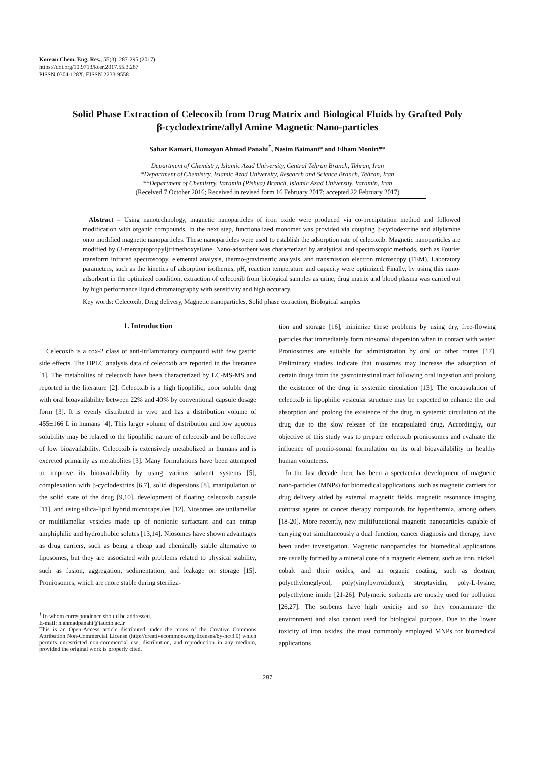Korean Chem. Eng. Res., 55(3), 287-295 (2017)
https://doi.org/10.9713/kcer.2017.55.3.287
PISSN 0304-128X, EISSN 2233-9558
Solid Phase Extraction of Celecoxib from Drug Matrix and Biological Fluids by Grafted Poly
β-cyclodextrine/allyl Amine Magnetic Nano-particles
Sahar Kamari, Homayon Ahmad Panahi<sup>†</sup>, Nasim Baimani* and Elham Moniri**
Department of Chemistry, Islamic Azad University, Central Tehran Branch, Tehran, Iran
*Department of Chemistry, Islamic Azad University, Research and Science Branch, Tehran, Iran
**Department of Chemistry, Varamin (Pishva) Branch, Islamic Azad University, Varamin, Iran
(Received 7 October 2016; Received in revised form 16 February 2017; accepted 22 February 2017)
Abstract – Using nanotechnology, magnetic nanoparticles of iron oxide were produced via co-precipitation method and followed modification with organic compounds. In the next step, functionalized monomer was provided via coupling β-cyclodextrine and allylamine onto modified magnetic nanoparticles. These nanoparticles were used to establish the adsorption rate of celecoxib. Magnetic nanoparticles are modified by (3-mercaptopropyl)trimethoxysilane. Nano-adsorbent was characterized by analytical and spectroscopic methods, such as Fourier transform infrared spectroscopy, elemental analysis, thermo-gravimetric analysis, and transmission electron microscopy (TEM). Laboratory parameters, such as the kinetics of adsorption isotherms, pH, reaction temperature and capacity were optimized. Finally, by using this nano-adsorbent in the optimized condition, extraction of celecoxib from biological samples as urine, drug matrix and blood plasma was carried out by high performance liquid chromatography with sensitivity and high accuracy.
Key words: Celecoxib, Drug delivery, Magnetic nanoparticles, Solid phase extraction, Biological samples
1. Introduction
Celecoxib is a cox-2 class of anti-inflammatory compound with few gastric side effects. The HPLC analysis data of celecoxib are reported in the literature [1]. The metabolites of celecoxib have been characterized by LC-MS-MS and reported in the literature [2]. Celecoxib is a high lipophilic, poor soluble drug with oral bioavailability between 22% and 40% by conventional capsule dosage form [3]. It is evenly distributed in vivo and has a distribution volume of 455±166 L in humans [4]. This larger volume of distribution and low aqueous solubility may be related to the lipophilic nature of celecoxib and be reflective of low bioavailability. Celecoxib is extensively metabolized in humans and is excreted primarily as metabolites [3]. Many formulations have been attempted to improve its bioavailability by using various solvent systems [5], complexation with β-cyclodextrins [6,7], solid dispersions [8], manipulation of the solid state of the drug [9,10], development of floating celecoxib capsule [11], and using silica-lipid hybrid microcapsules [12]. Niosomes are unilamellar or multilamellar vesicles made up of nonionic surfactant and can entrap amphiphilic and hydrophobic solutes [13,14]. Niosomes have shown advantages as drug carriers, such as being a cheap and chemically stable alternative to liposomes, but they are associated with problems related to physical stability, such as fusion, aggregation, sedimentation, and leakage on storage [15]. Proniosomes, which are more stable during steriliza-
<sup>†</sup> To whom correspondence should be addressed.
E-mail: h.ahmadpanahi@iauctb.ac.ir
This is an Open-Access article distributed under the terms of the Creative Commons Attribution Non-Commercial License (http://creativecommons.org/licenses/by-nc/3.0) which permits unrestricted non-commercial use, distribution, and reproduction in any medium, provided the original work is properly cited.
tion and storage [16], minimize these problems by using dry, free-flowing particles that immediately form niosomal dispersion when in contact with water. Proniosomes are suitable for administration by oral or other routes [17]. Preliminary studies indicate that niosomes may increase the adsorption of certain drugs from the gastrointestinal tract following oral ingestion and prolong the existence of the drug in systemic circulation [13]. The encapsulation of celecoxib in lipophilic vesicular structure may be expected to enhance the oral absorption and prolong the existence of the drug in systemic circulation of the drug due to the slow release of the encapsulated drug. Accordingly, our objective of this study was to prepare celecoxib proniosomes and evaluate the influence of pronio-somal formulation on its oral bioavailability in healthy human volunteers.
In the last decade there has been a spectacular development of magnetic nano-particles (MNPs) for biomedical applications, such as magnetic carriers for drug delivery aided by external magnetic fields, magnetic resonance imaging contrast agents or cancer therapy compounds for hyperthermia, among others [18-20]. More recently, new multifunctional magnetic nanoparticles capable of carrying out simultaneously a dual function, cancer diagnosis and therapy, have been under investigation. Magnetic nanoparticles for biomedical applications are usually formed by a mineral core of a magnetic element, such as iron, nickel, cobalt and their oxides, and an organic coating, such as dextran, polyethyleneglycol, poly(vinylpyrrolidone), streptavidin, poly-L-lysine, polyethylene imide [21-26]. Polymeric sorbents are mostly used for pollution [26,27]. The sorbents have high toxicity and so they contaminate the environment and also cannot used for biological purpose. Due to the lower toxicity of iron oxides, the most commonly employed MNPs for biomedical applications
287